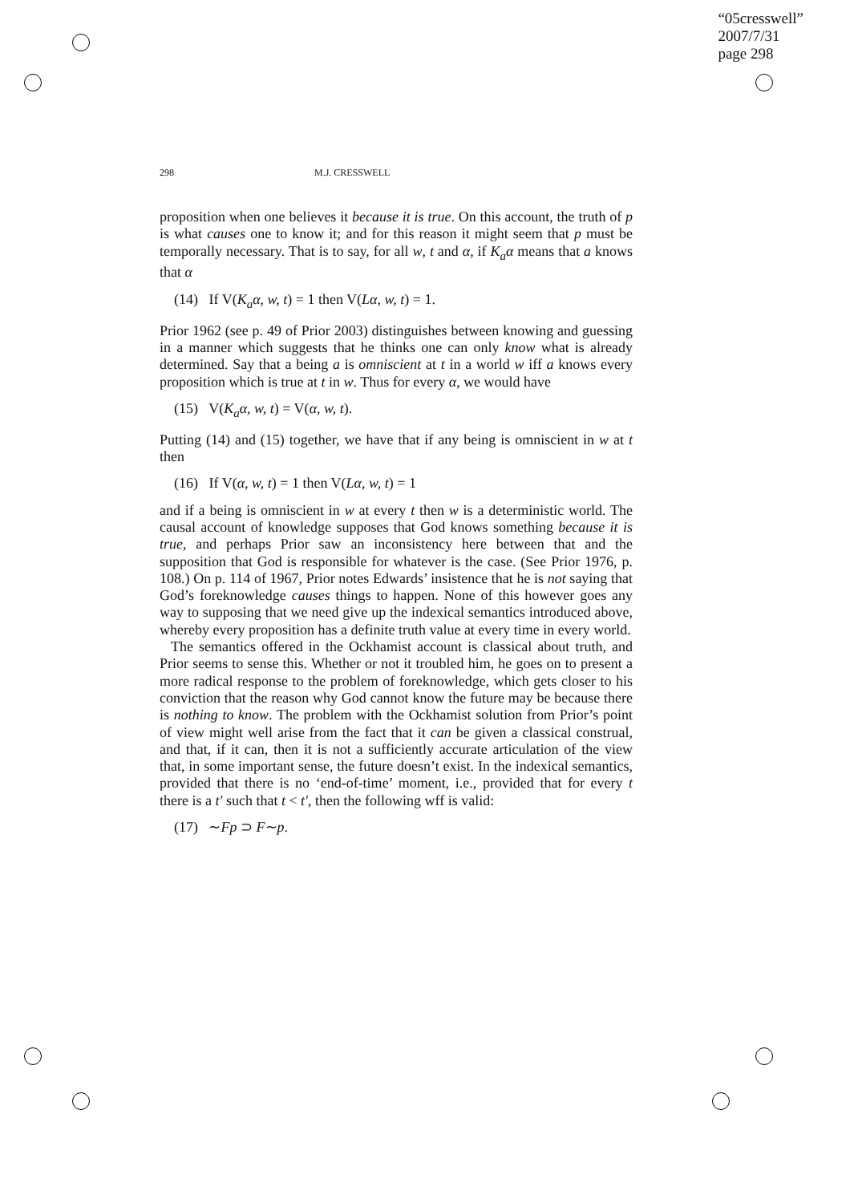“05cresswell”
2007/7/31
page 298
298 M.J. CRESSWELL
proposition when one believes it because it is true. On this account, the truth of p is what causes one to know it; and for this reason it might seem that p must be temporally necessary. That is to say, for all w, t and α, if K<sub>a</sub>α means that a knows that α
(14) If V(K<sub>a</sub>α, w, t) = 1 then V(Lα, w, t) = 1.
Prior 1962 (see p. 49 of Prior 2003) distinguishes between knowing and guessing in a manner which suggests that he thinks one can only know what is already determined. Say that a being a is omniscient at t in a world w iff a knows every proposition which is true at t in w. Thus for every α, we would have
(15) V(K<sub>a</sub>α, w, t) = V(α, w, t).
Putting (14) and (15) together, we have that if any being is omniscient in w at t then
(16) If V(α, w, t) = 1 then V(Lα, w, t) = 1
and if a being is omniscient in w at every t then w is a deterministic world. The causal account of knowledge supposes that God knows something because it is true, and perhaps Prior saw an inconsistency here between that and the supposition that God is responsible for whatever is the case. (See Prior 1976, p. 108.) On p. 114 of 1967, Prior notes Edwards’ insistence that he is not saying that God’s foreknowledge causes things to happen. None of this however goes any way to supposing that we need give up the indexical semantics introduced above, whereby every proposition has a definite truth value at every time in every world.
The semantics offered in the Ockhamist account is classical about truth, and Prior seems to sense this. Whether or not it troubled him, he goes on to present a more radical response to the problem of foreknowledge, which gets closer to his conviction that the reason why God cannot know the future may be because there is nothing to know. The problem with the Ockhamist solution from Prior’s point of view might well arise from the fact that it can be given a classical construal, and that, if it can, then it is not a sufficiently accurate articulation of the view that, in some important sense, the future doesn’t exist. In the indexical semantics, provided that there is no ‘end-of-time’ moment, i.e., provided that for every t there is a t′ such that t < t′, then the following wff is valid:
(17) ∼Fp ⊃ F∼p.